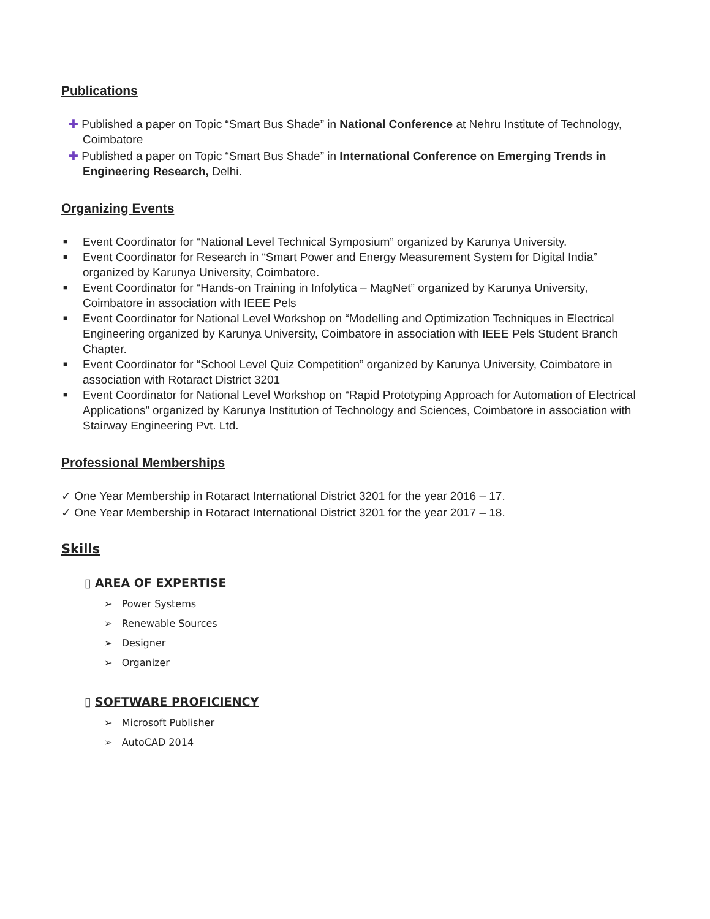Publications
✚ Published a paper on Topic “Smart Bus Shade” in National Conference at Nehru Institute of Technology, Coimbatore
✚ Published a paper on Topic “Smart Bus Shade” in International Conference on Emerging Trends in Engineering Research, Delhi.
Organizing Events
■ Event Coordinator for “National Level Technical Symposium” organized by Karunya University.
■ Event Coordinator for Research in “Smart Power and Energy Measurement System for Digital India” organized by Karunya University, Coimbatore.
■ Event Coordinator for “Hands-on Training in Infolytica – MagNet” organized by Karunya University, Coimbatore in association with IEEE Pels
■ Event Coordinator for National Level Workshop on “Modelling and Optimization Techniques in Electrical Engineering organized by Karunya University, Coimbatore in association with IEEE Pels Student Branch Chapter.
■ Event Coordinator for “School Level Quiz Competition” organized by Karunya University, Coimbatore in association with Rotaract District 3201
■ Event Coordinator for National Level Workshop on “Rapid Prototyping Approach for Automation of Electrical Applications” organized by Karunya Institution of Technology and Sciences, Coimbatore in association with Stairway Engineering Pvt. Ltd.
Professional Memberships
✓ One Year Membership in Rotaract International District 3201 for the year 2016 – 17.
✓ One Year Membership in Rotaract International District 3201 for the year 2017 – 18.
Skills
▯ AREA OF EXPERTISE
➢ Power Systems
➢ Renewable Sources
➢ Designer
➢ Organizer
▯ SOFTWARE PROFICIENCY
➢ Microsoft Publisher
➢ AutoCAD 2014